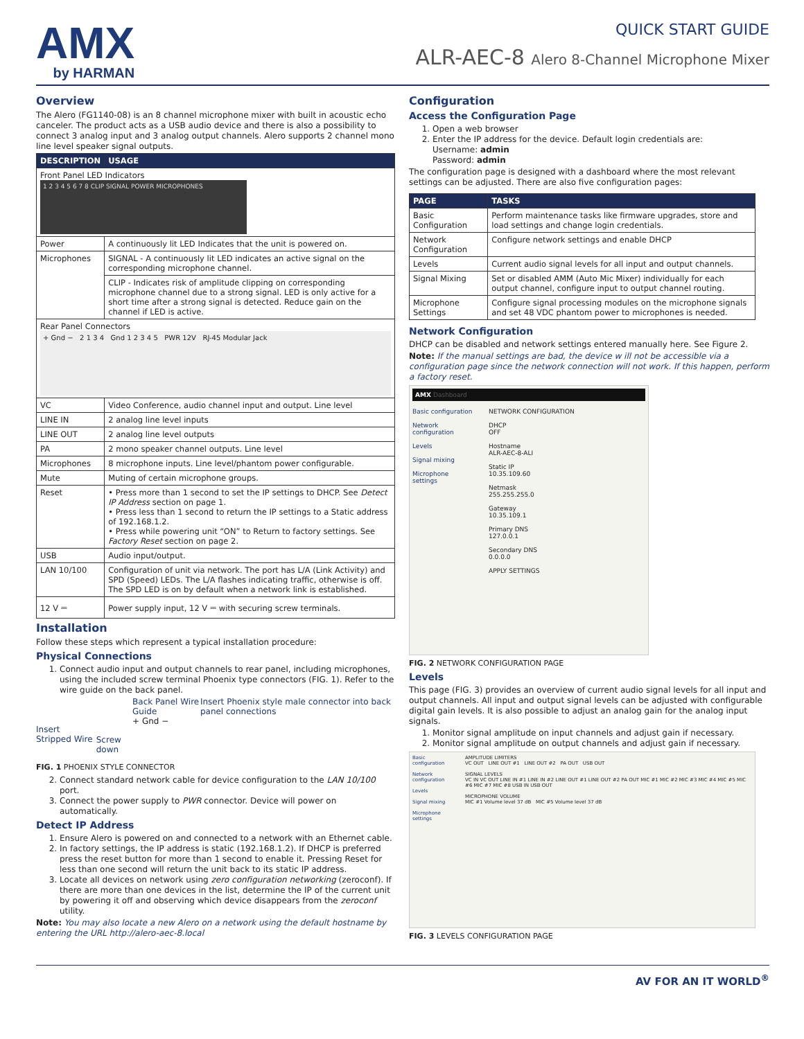AMX
by HARMAN
QUICK START GUIDE
ALR-AEC-8 Alero 8-Channel Microphone Mixer
Overview
The Alero (FG1140-08) is an 8 channel microphone mixer with built in acoustic echo canceler. The product acts as a USB audio device and there is also a possibility to connect 3 analog input and 3 analog output channels. Alero supports 2 channel mono line level speaker signal outputs.
| DESCRIPTION | USAGE |
| --- | --- |
| Front Panel LED Indicators 1 2 3 4 5 6 7 8 CLIP SIGNAL POWER MICROPHONES | |
| Power | A continuously lit LED Indicates that the unit is powered on. |
| Microphones | SIGNAL - A continuously lit LED indicates an active signal on the corresponding microphone channel. |
| | CLIP - Indicates risk of amplitude clipping on corresponding microphone channel due to a strong signal. LED is only active for a short time after a strong signal is detected. Reduce gain on the channel if LED is active. |
| Rear Panel Connectors + Gnd − 2 1 3 4 Gnd 1 2 3 4 5 PWR 12V RJ-45 Modular Jack | |
| VC | Video Conference, audio channel input and output. Line level |
| LINE IN | 2 analog line level inputs |
| LINE OUT | 2 analog line level outputs |
| PA | 2 mono speaker channel outputs. Line level |
| Microphones | 8 microphone inputs. Line level/phantom power configurable. |
| Mute | Muting of certain microphone groups. |
| Reset | • Press more than 1 second to set the IP settings to DHCP. See Detect IP Address section on page 1. • Press less than 1 second to return the IP settings to a Static address of 192.168.1.2. • Press while powering unit “ON” to Return to factory settings. See Factory Reset section on page 2. |
| USB | Audio input/output. |
| LAN 10/100 | Configuration of unit via network. The port has L/A (Link Activity) and SPD (Speed) LEDs. The L/A flashes indicating traffic, otherwise is off. The SPD LED is on by default when a network link is established. |
| 12 V ⎓ | Power supply input, 12 V ⎓ with securing screw terminals. |
Installation
Follow these steps which represent a typical installation procedure:
Physical Connections
1. Connect audio input and output channels to rear panel, including microphones, using the included screw terminal Phoenix type connectors (FIG. 1). Refer to the wire guide on the back panel.
Insert Stripped Wire
Screw down
Back Panel Wire Guide
+ Gnd −
Insert Phoenix style male connector into back panel connections
FIG. 1 PHOENIX STYLE CONNECTOR
2. Connect standard network cable for device configuration to the LAN 10/100 port.
3. Connect the power supply to PWR connector. Device will power on automatically.
Detect IP Address
1. Ensure Alero is powered on and connected to a network with an Ethernet cable.
2. In factory settings, the IP address is static (192.168.1.2). If DHCP is preferred press the reset button for more than 1 second to enable it. Pressing Reset for less than one second will return the unit back to its static IP address.
3. Locate all devices on network using zero configuration networking (zeroconf). If there are more than one devices in the list, determine the IP of the current unit by powering it off and observing which device disappears from the zeroconf utility.
Note: You may also locate a new Alero on a network using the default hostname by entering the URL http://alero-aec-8.local
Configuration
Access the Configuration Page
1. Open a web browser
2. Enter the IP address for the device. Default login credentials are:
Username: admin
Password: admin
The configuration page is designed with a dashboard where the most relevant settings can be adjusted. There are also five configuration pages:
| PAGE | TASKS |
| --- | --- |
| Basic Configuration | Perform maintenance tasks like firmware upgrades, store and load settings and change login credentials. |
| Network Configuration | Configure network settings and enable DHCP |
| Levels | Current audio signal levels for all input and output channels. |
| Signal Mixing | Set or disabled AMM (Auto Mic Mixer) individually for each output channel, configure input to output channel routing. |
| Microphone Settings | Configure signal processing modules on the microphone signals and set 48 VDC phantom power to microphones is needed. |
Network Configuration
DHCP can be disabled and network settings entered manually here. See Figure 2.
Note: If the manual settings are bad, the device w ill not be accessible via a configuration page since the network connection will not work. If this happen, perform a factory reset.
AMX Dashboard
Basic configuration
Network configuration
Levels
Signal mixing
Microphone settings
NETWORK CONFIGURATION
DHCP
OFF
Hostname
ALR-AEC-8-ALI
Static IP
10.35.109.60
Netmask
255.255.255.0
Gateway
10.35.109.1
Primary DNS
127.0.0.1
Secondary DNS
0.0.0.0
APPLY SETTINGS
FIG. 2 NETWORK CONFIGURATION PAGE
Levels
This page (FIG. 3) provides an overview of current audio signal levels for all input and output channels. All input and output signal levels can be adjusted with configurable digital gain levels. It is also possible to adjust an analog gain for the analog input signals.
1. Monitor signal amplitude on input channels and adjust gain if necessary.
2. Monitor signal amplitude on output channels and adjust gain if necessary.
Basic configuration
Network configuration
Levels
Signal mixing
Microphone settings
AMPLITUDE LIMITERS
VC OUT LINE OUT #1 LINE OUT #2 PA OUT USB OUT
SIGNAL LEVELS
VC IN VC OUT LINE IN #1 LINE IN #2 LINE OUT #1 LINE OUT #2 PA OUT MIC #1 MIC #2 MIC #3 MIC #4 MIC #5 MIC #6 MIC #7 MIC #8 USB IN USB OUT
MICROPHONE VOLUME
MIC #1 Volume level 37 dB MIC #5 Volume level 37 dB
FIG. 3 LEVELS CONFIGURATION PAGE
AV FOR AN IT WORLD<sup>®</sup>